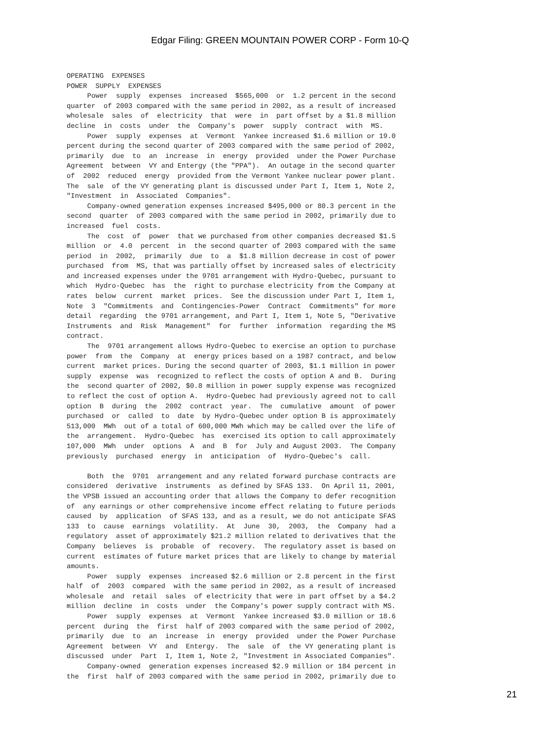Edgar Filing: GREEN MOUNTAIN POWER CORP - Form 10-Q
OPERATING  EXPENSES
POWER  SUPPLY  EXPENSES
     Power  supply  expenses  increased  $565,000  or  1.2 percent in the second
quarter  of 2003 compared with the same period in 2002, as a result of increased
wholesale  sales  of  electricity  that  were  in  part offset by a $1.8 million
decline  in  costs  under  the  Company's  power  supply  contract  with  MS.
     Power  supply  expenses  at  Vermont  Yankee increased $1.6 million or 19.0
percent during the second quarter of 2003 compared with the same period of 2002,
primarily  due  to  an  increase  in  energy  provided  under the Power Purchase
Agreement  between  VY and Entergy (the "PPA").  An outage in the second quarter
of  2002  reduced  energy  provided from the Vermont Yankee nuclear power plant.
The  sale  of the VY generating plant is discussed under Part I, Item 1, Note 2,
"Investment  in  Associated  Companies".
     Company-owned generation expenses increased $495,000 or 80.3 percent in the
second  quarter  of 2003 compared with the same period in 2002, primarily due to
increased  fuel  costs.
     The  cost  of  power  that we purchased from other companies decreased $1.5
million  or  4.0  percent  in  the second quarter of 2003 compared with the same
period  in  2002,  primarily  due  to  a  $1.8 million decrease in cost of power
purchased  from  MS, that was partially offset by increased sales of electricity
and increased expenses under the 9701 arrangement with Hydro-Quebec, pursuant to
which  Hydro-Quebec  has  the  right to purchase electricity from the Company at
rates  below  current  market  prices.  See the discussion under Part I, Item 1,
Note  3  "Commitments  and  Contingencies-Power  Contract  Commitments" for more
detail  regarding  the 9701 arrangement, and Part I, Item 1, Note 5, "Derivative
Instruments  and  Risk  Management"  for  further  information  regarding the MS
contract.
     The  9701 arrangement allows Hydro-Quebec to exercise an option to purchase
power  from  the  Company  at  energy prices based on a 1987 contract, and below
current  market prices. During the second quarter of 2003, $1.1 million in power
supply  expense  was  recognized to reflect the costs of option A and B.  During
the  second quarter of 2002, $0.8 million in power supply expense was recognized
to reflect the cost of option A.  Hydro-Quebec had previously agreed not to call
option  B  during  the  2002  contract  year.  The  cumulative  amount  of power
purchased  or  called  to  date  by Hydro-Quebec under option B is approximately
513,000  MWh  out of a total of 600,000 MWh which may be called over the life of
the  arrangement.  Hydro-Quebec  has  exercised its option to call approximately
107,000  MWh  under  options  A  and  B  for  July and August 2003.  The Company
previously  purchased  energy  in  anticipation  of  Hydro-Quebec's  call.

     Both  the  9701  arrangement and any related forward purchase contracts are
considered  derivative  instruments  as defined by SFAS 133.  On April 11, 2001,
the VPSB issued an accounting order that allows the Company to defer recognition
of  any earnings or other comprehensive income effect relating to future periods
caused  by  application  of SFAS 133, and as a result, we do not anticipate SFAS
133  to  cause  earnings  volatility.  At  June  30,  2003,  the  Company  had a
regulatory  asset of approximately $21.2 million related to derivatives that the
Company  believes  is  probable  of  recovery.  The regulatory asset is based on
current  estimates of future market prices that are likely to change by material
amounts.
     Power  supply  expenses  increased $2.6 million or 2.8 percent in the first
half  of  2003  compared  with the same period in 2002, as a result of increased
wholesale  and  retail  sales  of electricity that were in part offset by a $4.2
million  decline  in  costs  under  the Company's power supply contract with MS.
     Power  supply  expenses  at  Vermont  Yankee increased $3.0 million or 18.6
percent  during  the  first  half of 2003 compared with the same period of 2002,
primarily  due  to  an  increase  in  energy  provided  under the Power Purchase
Agreement  between  VY  and  Entergy.  The  sale  of  the VY generating plant is
discussed  under  Part  I, Item 1, Note 2, "Investment in Associated Companies".
     Company-owned  generation expenses increased $2.9 million or 184 percent in
the  first  half of 2003 compared with the same period in 2002, primarily due to
21